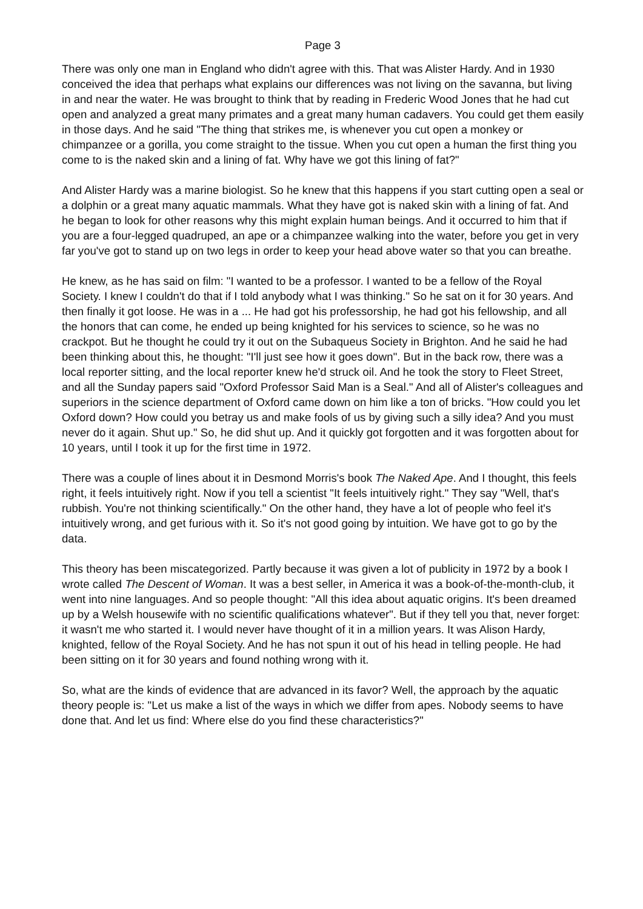Page 3
There was only one man in England who didn't agree with this. That was Alister Hardy. And in 1930 conceived the idea that perhaps what explains our differences was not living on the savanna, but living in and near the water. He was brought to think that by reading in Frederic Wood Jones that he had cut open and analyzed a great many primates and a great many human cadavers. You could get them easily in those days. And he said "The thing that strikes me, is whenever you cut open a monkey or chimpanzee or a gorilla, you come straight to the tissue. When you cut open a human the first thing you come to is the naked skin and a lining of fat. Why have we got this lining of fat?"
And Alister Hardy was a marine biologist. So he knew that this happens if you start cutting open a seal or a dolphin or a great many aquatic mammals. What they have got is naked skin with a lining of fat. And he began to look for other reasons why this might explain human beings. And it occurred to him that if you are a four-legged quadruped, an ape or a chimpanzee walking into the water, before you get in very far you've got to stand up on two legs in order to keep your head above water so that you can breathe.
He knew, as he has said on film: "I wanted to be a professor. I wanted to be a fellow of the Royal Society. I knew I couldn't do that if I told anybody what I was thinking." So he sat on it for 30 years. And then finally it got loose. He was in a ... He had got his professorship, he had got his fellowship, and all the honors that can come, he ended up being knighted for his services to science, so he was no crackpot. But he thought he could try it out on the Subaqueus Society in Brighton. And he said he had been thinking about this, he thought: "I'll just see how it goes down". But in the back row, there was a local reporter sitting, and the local reporter knew he'd struck oil. And he took the story to Fleet Street, and all the Sunday papers said "Oxford Professor Said Man is a Seal." And all of Alister's colleagues and superiors in the science department of Oxford came down on him like a ton of bricks. "How could you let Oxford down? How could you betray us and make fools of us by giving such a silly idea? And you must never do it again. Shut up." So, he did shut up. And it quickly got forgotten and it was forgotten about for 10 years, until I took it up for the first time in 1972.
There was a couple of lines about it in Desmond Morris's book The Naked Ape. And I thought, this feels right, it feels intuitively right. Now if you tell a scientist "It feels intuitively right." They say "Well, that's rubbish. You're not thinking scientifically." On the other hand, they have a lot of people who feel it's intuitively wrong, and get furious with it. So it's not good going by intuition. We have got to go by the data.
This theory has been miscategorized. Partly because it was given a lot of publicity in 1972 by a book I wrote called The Descent of Woman. It was a best seller, in America it was a book-of-the-month-club, it went into nine languages. And so people thought: "All this idea about aquatic origins. It's been dreamed up by a Welsh housewife with no scientific qualifications whatever". But if they tell you that, never forget: it wasn't me who started it. I would never have thought of it in a million years. It was Alison Hardy, knighted, fellow of the Royal Society. And he has not spun it out of his head in telling people. He had been sitting on it for 30 years and found nothing wrong with it.
So, what are the kinds of evidence that are advanced in its favor? Well, the approach by the aquatic theory people is: "Let us make a list of the ways in which we differ from apes. Nobody seems to have done that. And let us find: Where else do you find these characteristics?"